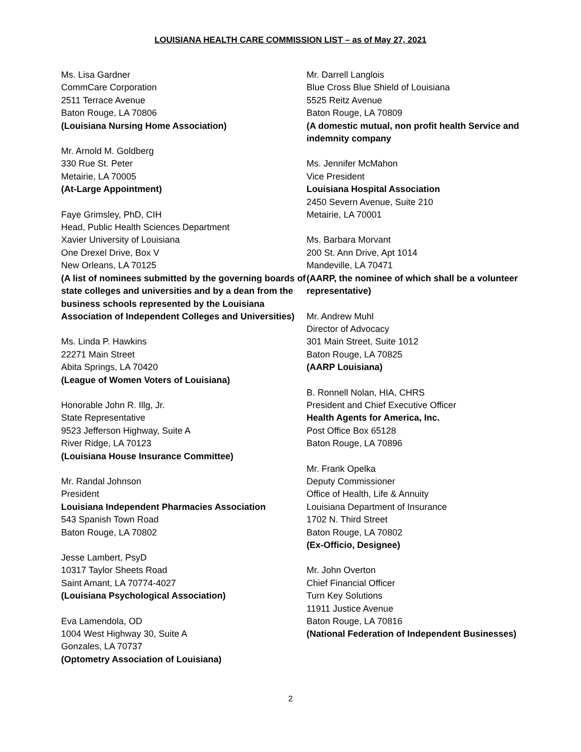LOUISIANA HEALTH CARE COMMISSION LIST – as of May 27, 2021
Ms. Lisa Gardner
CommCare Corporation
2511 Terrace Avenue
Baton Rouge, LA 70806
(Louisiana Nursing Home Association)
Mr. Arnold M. Goldberg
330 Rue St. Peter
Metairie, LA 70005
(At-Large Appointment)
Faye Grimsley, PhD, CIH
Head, Public Health Sciences Department
Xavier University of Louisiana
One Drexel Drive, Box V
New Orleans, LA 70125
(A list of nominees submitted by the governing boards of state colleges and universities and by a dean from the business schools represented by the Louisiana Association of Independent Colleges and Universities)
Ms. Linda P. Hawkins
22271 Main Street
Abita Springs, LA 70420
(League of Women Voters of Louisiana)
Honorable John R. Illg, Jr.
State Representative
9523 Jefferson Highway, Suite A
River Ridge, LA 70123
(Louisiana House Insurance Committee)
Mr. Randal Johnson
President
Louisiana Independent Pharmacies Association
543 Spanish Town Road
Baton Rouge, LA 70802
Jesse Lambert, PsyD
10317 Taylor Sheets Road
Saint Amant, LA 70774-4027
(Louisiana Psychological Association)
Eva Lamendola, OD
1004 West Highway 30, Suite A
Gonzales, LA 70737
(Optometry Association of Louisiana)
Mr. Darrell Langlois
Blue Cross Blue Shield of Louisiana
5525 Reitz Avenue
Baton Rouge, LA 70809
(A domestic mutual, non profit health Service and indemnity company
Ms. Jennifer McMahon
Vice President
Louisiana Hospital Association
2450 Severn Avenue, Suite 210
Metairie, LA 70001
Ms. Barbara Morvant
200 St. Ann Drive, Apt 1014
Mandeville, LA 70471
(AARP, the nominee of which shall be a volunteer representative)
Mr. Andrew Muhl
Director of Advocacy
301 Main Street, Suite 1012
Baton Rouge, LA 70825
(AARP Louisiana)
B. Ronnell Nolan, HIA, CHRS
President and Chief Executive Officer
Health Agents for America, Inc.
Post Office Box 65128
Baton Rouge, LA 70896
Mr. Frank Opelka
Deputy Commissioner
Office of Health, Life & Annuity
Louisiana Department of Insurance
1702 N. Third Street
Baton Rouge, LA 70802
(Ex-Officio, Designee)
Mr. John Overton
Chief Financial Officer
Turn Key Solutions
11911 Justice Avenue
Baton Rouge, LA 70816
(National Federation of Independent Businesses)
2